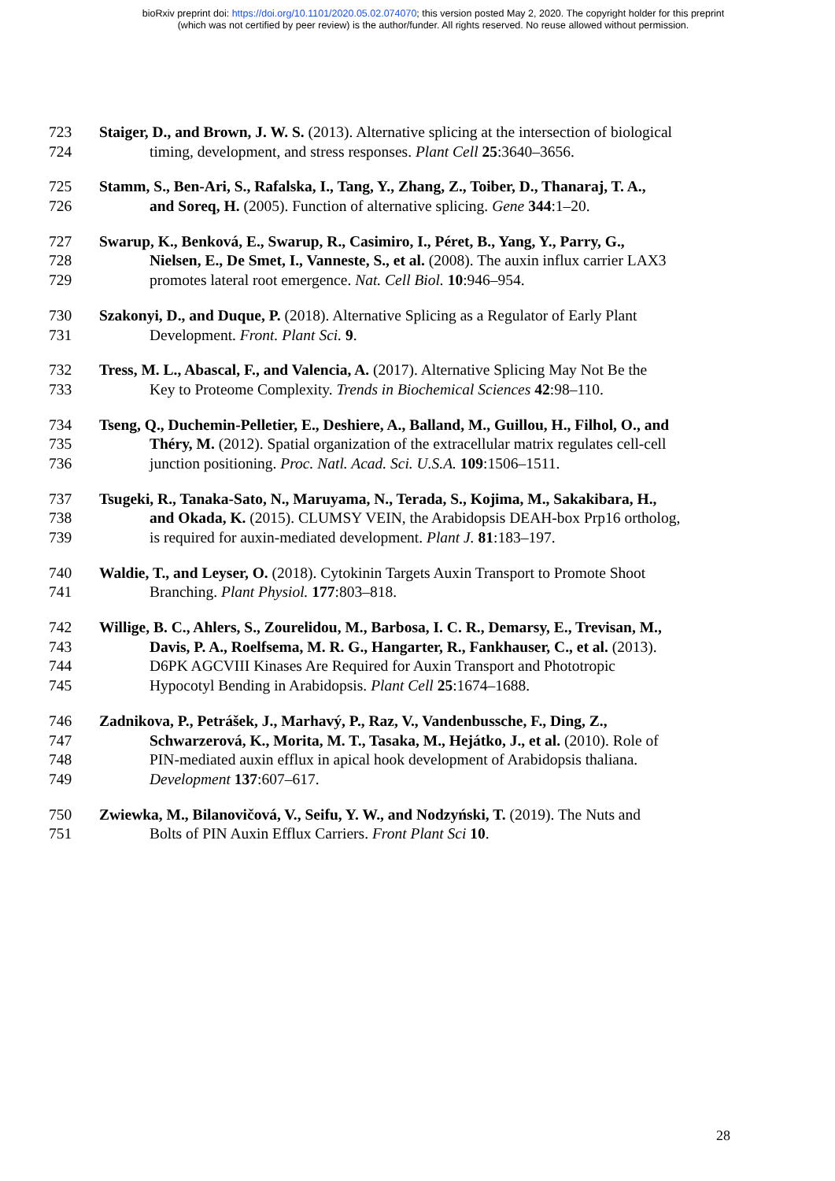bioRxiv preprint doi: https://doi.org/10.1101/2020.05.02.074070; this version posted May 2, 2020. The copyright holder for this preprint
(which was not certified by peer review) is the author/funder. All rights reserved. No reuse allowed without permission.
723 Staiger, D., and Brown, J. W. S. (2013). Alternative splicing at the intersection of biological
724 timing, development, and stress responses. Plant Cell 25:3640–3656.
725 Stamm, S., Ben-Ari, S., Rafalska, I., Tang, Y., Zhang, Z., Toiber, D., Thanaraj, T. A.,
726 and Soreq, H. (2005). Function of alternative splicing. Gene 344:1–20.
727 Swarup, K., Benková, E., Swarup, R., Casimiro, I., Péret, B., Yang, Y., Parry, G.,
728 Nielsen, E., De Smet, I., Vanneste, S., et al. (2008). The auxin influx carrier LAX3
729 promotes lateral root emergence. Nat. Cell Biol. 10:946–954.
730 Szakonyi, D., and Duque, P. (2018). Alternative Splicing as a Regulator of Early Plant
731 Development. Front. Plant Sci. 9.
732 Tress, M. L., Abascal, F., and Valencia, A. (2017). Alternative Splicing May Not Be the
733 Key to Proteome Complexity. Trends in Biochemical Sciences 42:98–110.
734 Tseng, Q., Duchemin-Pelletier, E., Deshiere, A., Balland, M., Guillou, H., Filhol, O., and
735 Théry, M. (2012). Spatial organization of the extracellular matrix regulates cell-cell
736 junction positioning. Proc. Natl. Acad. Sci. U.S.A. 109:1506–1511.
737 Tsugeki, R., Tanaka-Sato, N., Maruyama, N., Terada, S., Kojima, M., Sakakibara, H.,
738 and Okada, K. (2015). CLUMSY VEIN, the Arabidopsis DEAH-box Prp16 ortholog,
739 is required for auxin-mediated development. Plant J. 81:183–197.
740 Waldie, T., and Leyser, O. (2018). Cytokinin Targets Auxin Transport to Promote Shoot
741 Branching. Plant Physiol. 177:803–818.
742 Willige, B. C., Ahlers, S., Zourelidou, M., Barbosa, I. C. R., Demarsy, E., Trevisan, M.,
743 Davis, P. A., Roelfsema, M. R. G., Hangarter, R., Fankhauser, C., et al. (2013).
744 D6PK AGCVIII Kinases Are Required for Auxin Transport and Phototropic
745 Hypocotyl Bending in Arabidopsis. Plant Cell 25:1674–1688.
746 Zadnikova, P., Petrášek, J., Marhavý, P., Raz, V., Vandenbussche, F., Ding, Z.,
747 Schwarzerová, K., Morita, M. T., Tasaka, M., Hejátko, J., et al. (2010). Role of
748 PIN-mediated auxin efflux in apical hook development of Arabidopsis thaliana.
749 Development 137:607–617.
750 Zwiewka, M., Bilanovičová, V., Seifu, Y. W., and Nodzyński, T. (2019). The Nuts and
751 Bolts of PIN Auxin Efflux Carriers. Front Plant Sci 10.
28